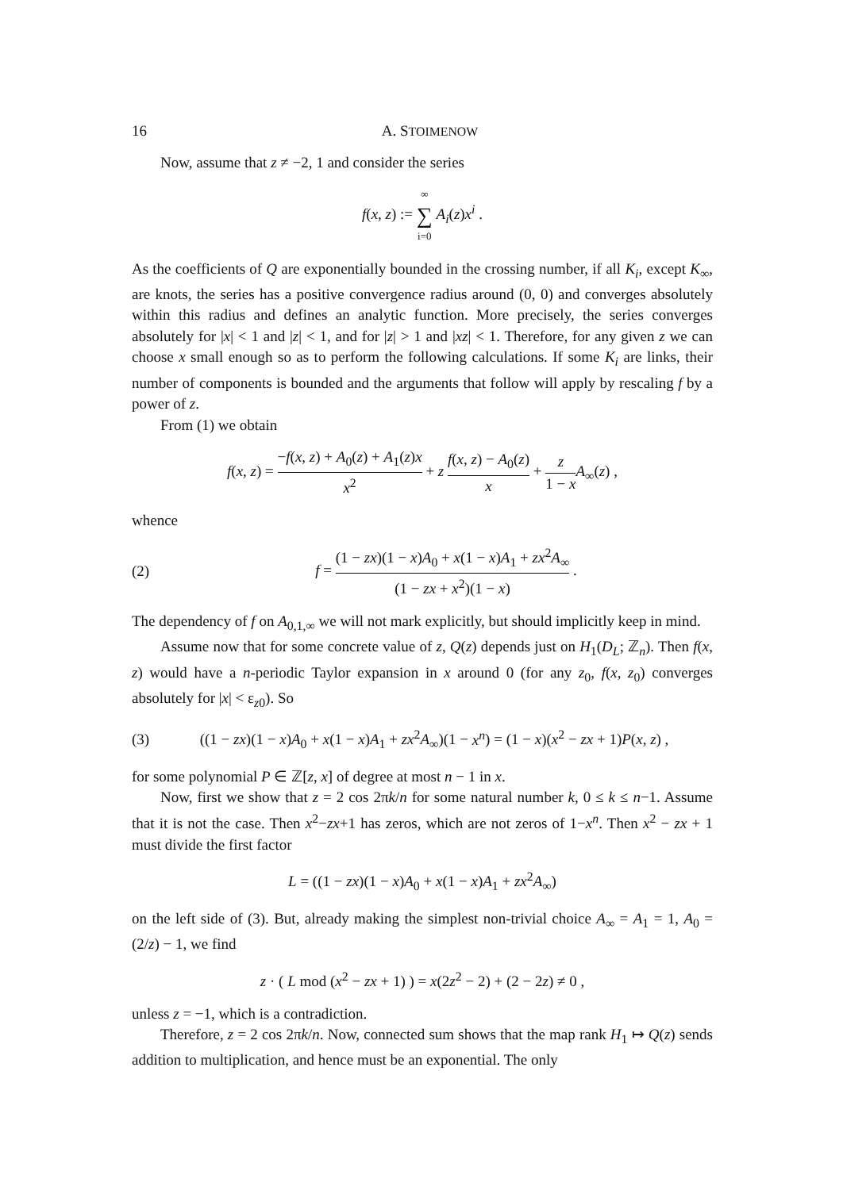16 A. STOIMENOW
Now, assume that z ≠ −2, 1 and consider the series
f(x, z) := ∞ ∑ i=0 A<sub>i</sub>(z)x<sup>i</sup> .
As the coefficients of Q are exponentially bounded in the crossing number, if all K<sub>i</sub>, except K<sub>∞</sub>, are knots, the series has a positive convergence radius around (0, 0) and converges absolutely within this radius and defines an analytic function. More precisely, the series converges absolutely for |x| < 1 and |z| < 1, and for |z| > 1 and |xz| < 1. Therefore, for any given z we can choose x small enough so as to perform the following calculations. If some K<sub>i</sub> are links, their number of components is bounded and the arguments that follow will apply by rescaling f by a power of z.
From (1) we obtain
f(x, z) = −f(x, z) + A<sub>0</sub>(z) + A<sub>1</sub>(z)x x<sup>2</sup> + z f(x, z) − A<sub>0</sub>(z) x + z 1 − x A<sub>∞</sub>(z) ,
whence
(2) f = (1 − zx)(1 − x)A<sub>0</sub> + x(1 − x)A<sub>1</sub> + zx<sup>2</sup>A<sub>∞</sub> (1 − zx + x<sup>2</sup>)(1 − x) .
The dependency of f on A<sub>0,1,∞</sub> we will not mark explicitly, but should implicitly keep in mind.
Assume now that for some concrete value of z, Q(z) depends just on H<sub>1</sub>(D<sub>L</sub>; ℤ<sub>n</sub>). Then f(x, z) would have a n-periodic Taylor expansion in x around 0 (for any z<sub>0</sub>, f(x, z<sub>0</sub>) converges absolutely for |x| < ε<sub>z0</sub>). So
(3) ((1 − zx)(1 − x)A<sub>0</sub> + x(1 − x)A<sub>1</sub> + zx<sup>2</sup>A<sub>∞</sub>)(1 − x<sup>n</sup>) = (1 − x)(x<sup>2</sup> − zx + 1)P(x, z) ,
for some polynomial P ∈ ℤ[z, x] of degree at most n − 1 in x.
Now, first we show that z = 2 cos 2πk/n for some natural number k, 0 ≤ k ≤ n−1. Assume that it is not the case. Then x<sup>2</sup>−zx+1 has zeros, which are not zeros of 1−x<sup>n</sup>. Then x<sup>2</sup> − zx + 1 must divide the first factor
L = ((1 − zx)(1 − x)A<sub>0</sub> + x(1 − x)A<sub>1</sub> + zx<sup>2</sup>A<sub>∞</sub>)
on the left side of (3). But, already making the simplest non-trivial choice A<sub>∞</sub> = A<sub>1</sub> = 1, A<sub>0</sub> = (2/z) − 1, we find
z · ( L mod (x<sup>2</sup> − zx + 1) ) = x(2z<sup>2</sup> − 2) + (2 − 2z) ≠ 0 ,
unless z = −1, which is a contradiction.
Therefore, z = 2 cos 2πk/n. Now, connected sum shows that the map rank H<sub>1</sub> ↦ Q(z) sends addition to multiplication, and hence must be an exponential. The only